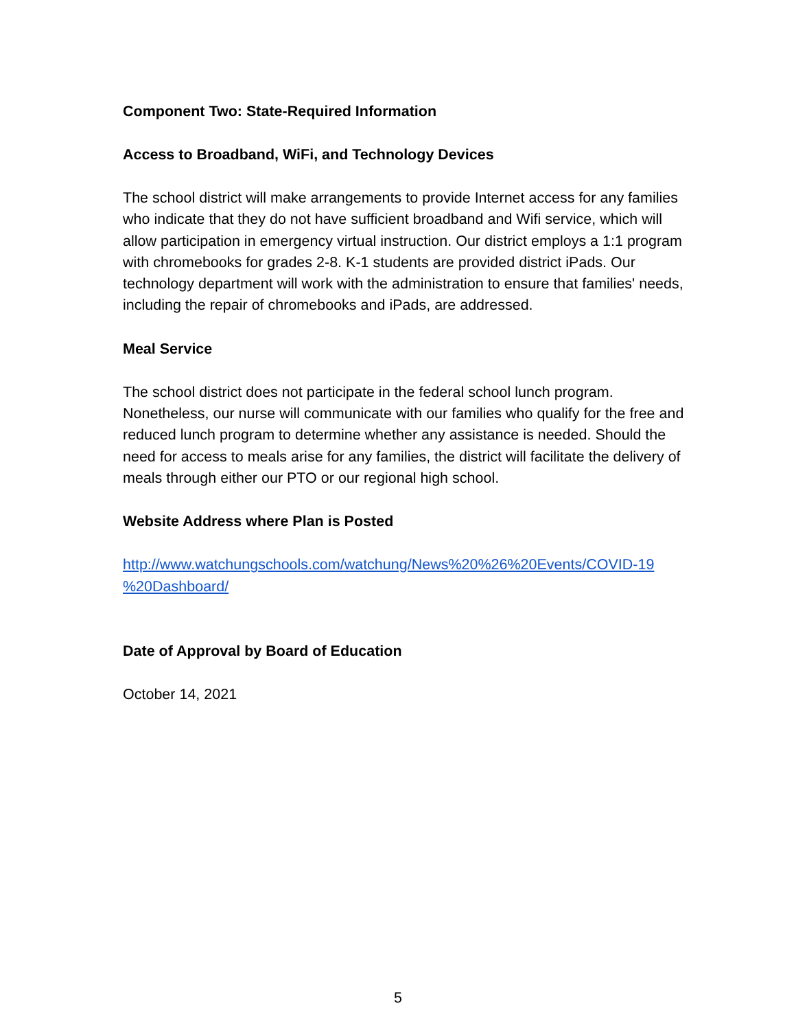Component Two: State-Required Information
Access to Broadband, WiFi, and Technology Devices
The school district will make arrangements to provide Internet access for any families who indicate that they do not have sufficient broadband and Wifi service, which will allow participation in emergency virtual instruction. Our district employs a 1:1 program with chromebooks for grades 2-8. K-1 students are provided district iPads. Our technology department will work with the administration to ensure that families' needs, including the repair of chromebooks and iPads, are addressed.
Meal Service
The school district does not participate in the federal school lunch program. Nonetheless, our nurse will communicate with our families who qualify for the free and reduced lunch program to determine whether any assistance is needed. Should the need for access to meals arise for any families, the district will facilitate the delivery of meals through either our PTO or our regional high school.
Website Address where Plan is Posted
http://www.watchungschools.com/watchung/News%20%26%20Events/COVID-19 %20Dashboard/
Date of Approval by Board of Education
October 14, 2021
5